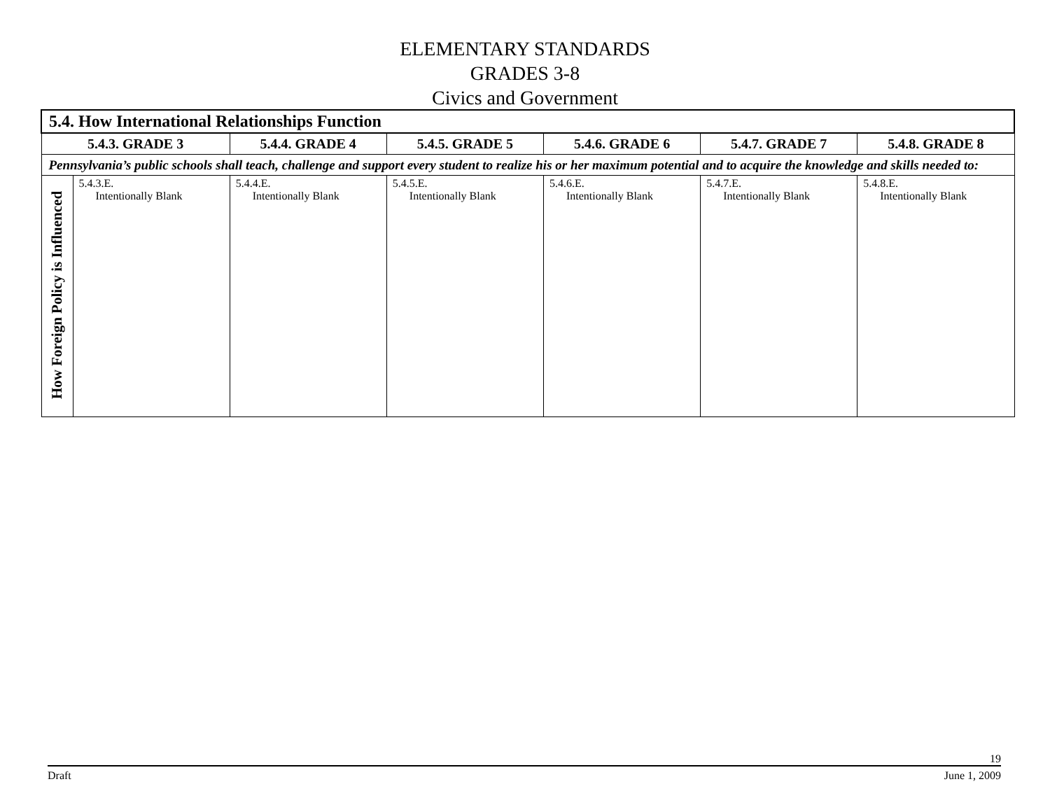ELEMENTARY STANDARDS
GRADES 3-8
Civics and Government
| 5.4. How International Relationships Function | | | | | | |
| --- | --- | --- | --- | --- | --- | --- |
| 5.4.3. GRADE 3 | | 5.4.4. GRADE 4 | 5.4.5. GRADE 5 | 5.4.6. GRADE 6 | 5.4.7. GRADE 7 | 5.4.8. GRADE 8 |
| Pennsylvania’s public schools shall teach, challenge and support every student to realize his or her maximum potential and to acquire the knowledge and skills needed to: | | | | | | |
| How Foreign Policy is Influenced | 5.4.3.E. Intentionally Blank | 5.4.4.E. Intentionally Blank | 5.4.5.E. Intentionally Blank | 5.4.6.E. Intentionally Blank | 5.4.7.E. Intentionally Blank | 5.4.8.E. Intentionally Blank |
19
Draft June 1, 2009